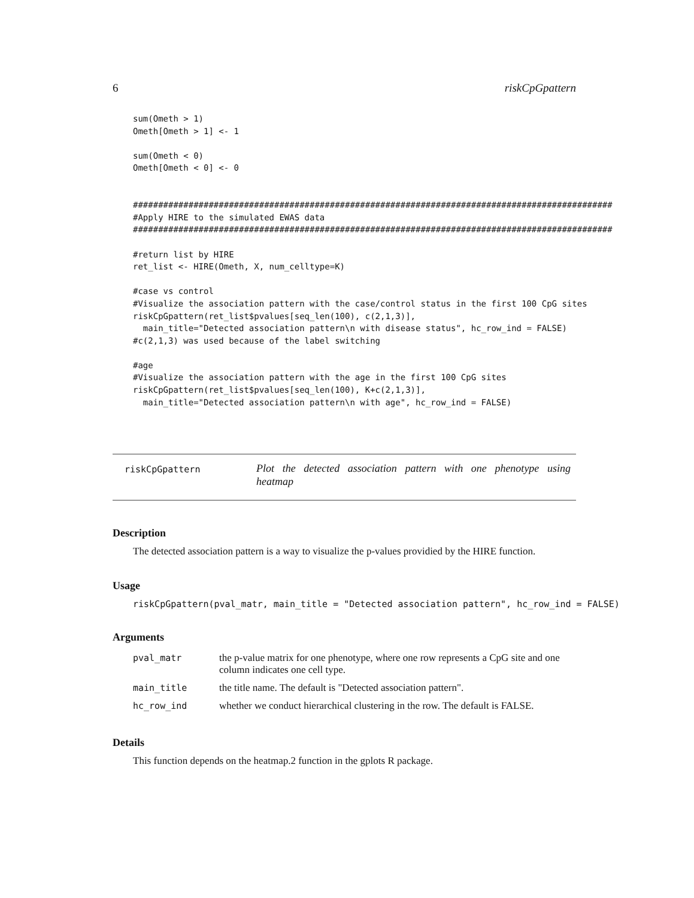6 riskCpGpattern
sum(Ometh > 1)
Ometh[Ometh > 1] <- 1

sum(Ometh < 0)
Ometh[Ometh < 0] <- 0


###############################################################################################
#Apply HIRE to the simulated EWAS data
###############################################################################################

#return list by HIRE
ret_list <- HIRE(Ometh, X, num_celltype=K)

#case vs control
#Visualize the association pattern with the case/control status in the first 100 CpG sites
riskCpGpattern(ret_list$pvalues[seq_len(100), c(2,1,3)],
  main_title="Detected association pattern\n with disease status", hc_row_ind = FALSE)
#c(2,1,3) was used because of the label switching

#age
#Visualize the association pattern with the age in the first 100 CpG sites
riskCpGpattern(ret_list$pvalues[seq_len(100), K+c(2,1,3)],
  main_title="Detected association pattern\n with age", hc_row_ind = FALSE)
riskCpGpattern
Plot the detected association pattern with one phenotype using heatmap
Description
The detected association pattern is a way to visualize the p-values providied by the HIRE function.
Usage
riskCpGpattern(pval_matr, main_title = "Detected association pattern", hc_row_ind = FALSE)
Arguments
| pval_matr | the p-value matrix for one phenotype, where one row represents a CpG site and one column indicates one cell type. |
| main_title | the title name. The default is "Detected association pattern". |
| hc_row_ind | whether we conduct hierarchical clustering in the row. The default is FALSE. |
Details
This function depends on the heatmap.2 function in the gplots R package.